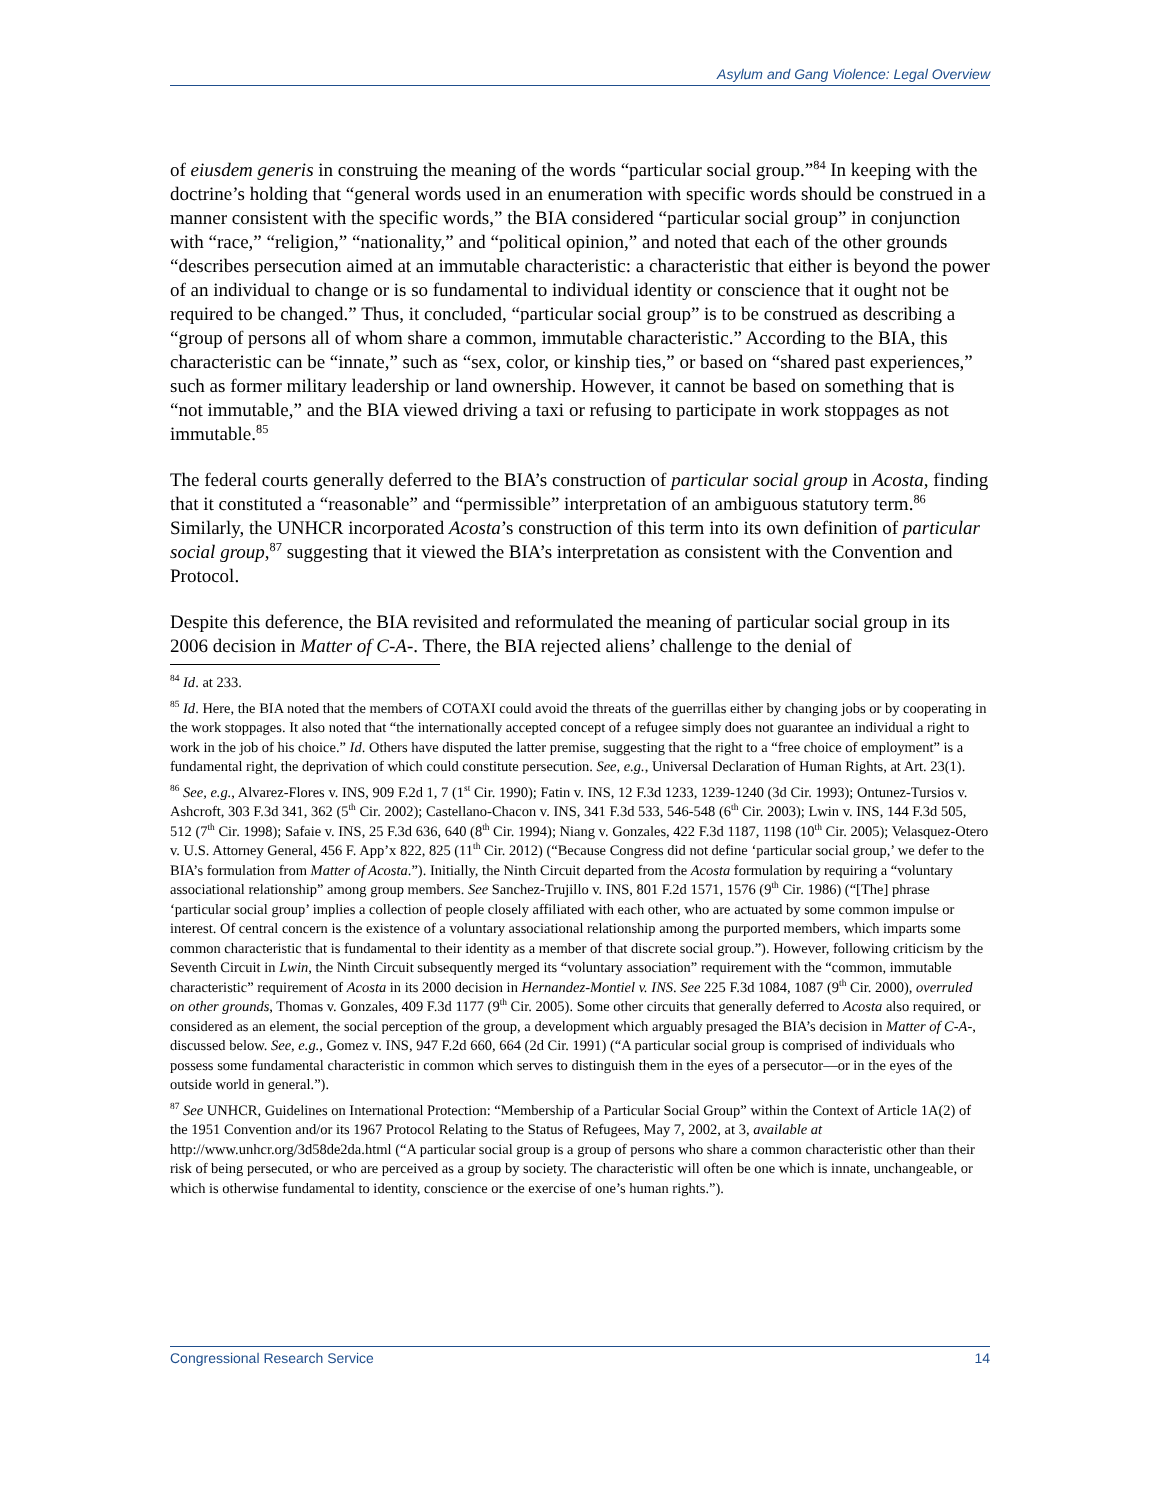Asylum and Gang Violence: Legal Overview
of eiusdem generis in construing the meaning of the words “particular social group.”<sup>84</sup> In keeping with the doctrine’s holding that “general words used in an enumeration with specific words should be construed in a manner consistent with the specific words,” the BIA considered “particular social group” in conjunction with “race,” “religion,” “nationality,” and “political opinion,” and noted that each of the other grounds “describes persecution aimed at an immutable characteristic: a characteristic that either is beyond the power of an individual to change or is so fundamental to individual identity or conscience that it ought not be required to be changed.” Thus, it concluded, “particular social group” is to be construed as describing a “group of persons all of whom share a common, immutable characteristic.” According to the BIA, this characteristic can be “innate,” such as “sex, color, or kinship ties,” or based on “shared past experiences,” such as former military leadership or land ownership. However, it cannot be based on something that is “not immutable,” and the BIA viewed driving a taxi or refusing to participate in work stoppages as not immutable.<sup>85</sup>
The federal courts generally deferred to the BIA’s construction of particular social group in Acosta, finding that it constituted a “reasonable” and “permissible” interpretation of an ambiguous statutory term.<sup>86</sup> Similarly, the UNHCR incorporated Acosta’s construction of this term into its own definition of particular social group,<sup>87</sup> suggesting that it viewed the BIA’s interpretation as consistent with the Convention and Protocol.
Despite this deference, the BIA revisited and reformulated the meaning of particular social group in its 2006 decision in Matter of C-A-. There, the BIA rejected aliens’ challenge to the denial of
<sup>84</sup> Id. at 233.
<sup>85</sup> Id. Here, the BIA noted that the members of COTAXI could avoid the threats of the guerrillas either by changing jobs or by cooperating in the work stoppages. It also noted that “the internationally accepted concept of a refugee simply does not guarantee an individual a right to work in the job of his choice.” Id. Others have disputed the latter premise, suggesting that the right to a “free choice of employment” is a fundamental right, the deprivation of which could constitute persecution. See, e.g., Universal Declaration of Human Rights, at Art. 23(1).
<sup>86</sup> See, e.g., Alvarez-Flores v. INS, 909 F.2d 1, 7 (1<sup>st</sup> Cir. 1990); Fatin v. INS, 12 F.3d 1233, 1239-1240 (3d Cir. 1993); Ontunez-Tursios v. Ashcroft, 303 F.3d 341, 362 (5<sup>th</sup> Cir. 2002); Castellano-Chacon v. INS, 341 F.3d 533, 546-548 (6<sup>th</sup> Cir. 2003); Lwin v. INS, 144 F.3d 505, 512 (7<sup>th</sup> Cir. 1998); Safaie v. INS, 25 F.3d 636, 640 (8<sup>th</sup> Cir. 1994); Niang v. Gonzales, 422 F.3d 1187, 1198 (10<sup>th</sup> Cir. 2005); Velasquez-Otero v. U.S. Attorney General, 456 F. App’x 822, 825 (11<sup>th</sup> Cir. 2012) (“Because Congress did not define ‘particular social group,’ we defer to the BIA’s formulation from Matter of Acosta.”). Initially, the Ninth Circuit departed from the Acosta formulation by requiring a “voluntary associational relationship” among group members. See Sanchez-Trujillo v. INS, 801 F.2d 1571, 1576 (9<sup>th</sup> Cir. 1986) (“[The] phrase ‘particular social group’ implies a collection of people closely affiliated with each other, who are actuated by some common impulse or interest. Of central concern is the existence of a voluntary associational relationship among the purported members, which imparts some common characteristic that is fundamental to their identity as a member of that discrete social group.”). However, following criticism by the Seventh Circuit in Lwin, the Ninth Circuit subsequently merged its “voluntary association” requirement with the “common, immutable characteristic” requirement of Acosta in its 2000 decision in Hernandez-Montiel v. INS. See 225 F.3d 1084, 1087 (9<sup>th</sup> Cir. 2000), overruled on other grounds, Thomas v. Gonzales, 409 F.3d 1177 (9<sup>th</sup> Cir. 2005). Some other circuits that generally deferred to Acosta also required, or considered as an element, the social perception of the group, a development which arguably presaged the BIA’s decision in Matter of C-A-, discussed below. See, e.g., Gomez v. INS, 947 F.2d 660, 664 (2d Cir. 1991) (“A particular social group is comprised of individuals who possess some fundamental characteristic in common which serves to distinguish them in the eyes of a persecutor—or in the eyes of the outside world in general.”).
<sup>87</sup> See UNHCR, Guidelines on International Protection: “Membership of a Particular Social Group” within the Context of Article 1A(2) of the 1951 Convention and/or its 1967 Protocol Relating to the Status of Refugees, May 7, 2002, at 3, available at http://www.unhcr.org/3d58de2da.html (“A particular social group is a group of persons who share a common characteristic other than their risk of being persecuted, or who are perceived as a group by society. The characteristic will often be one which is innate, unchangeable, or which is otherwise fundamental to identity, conscience or the exercise of one’s human rights.”).
Congressional Research Service 14